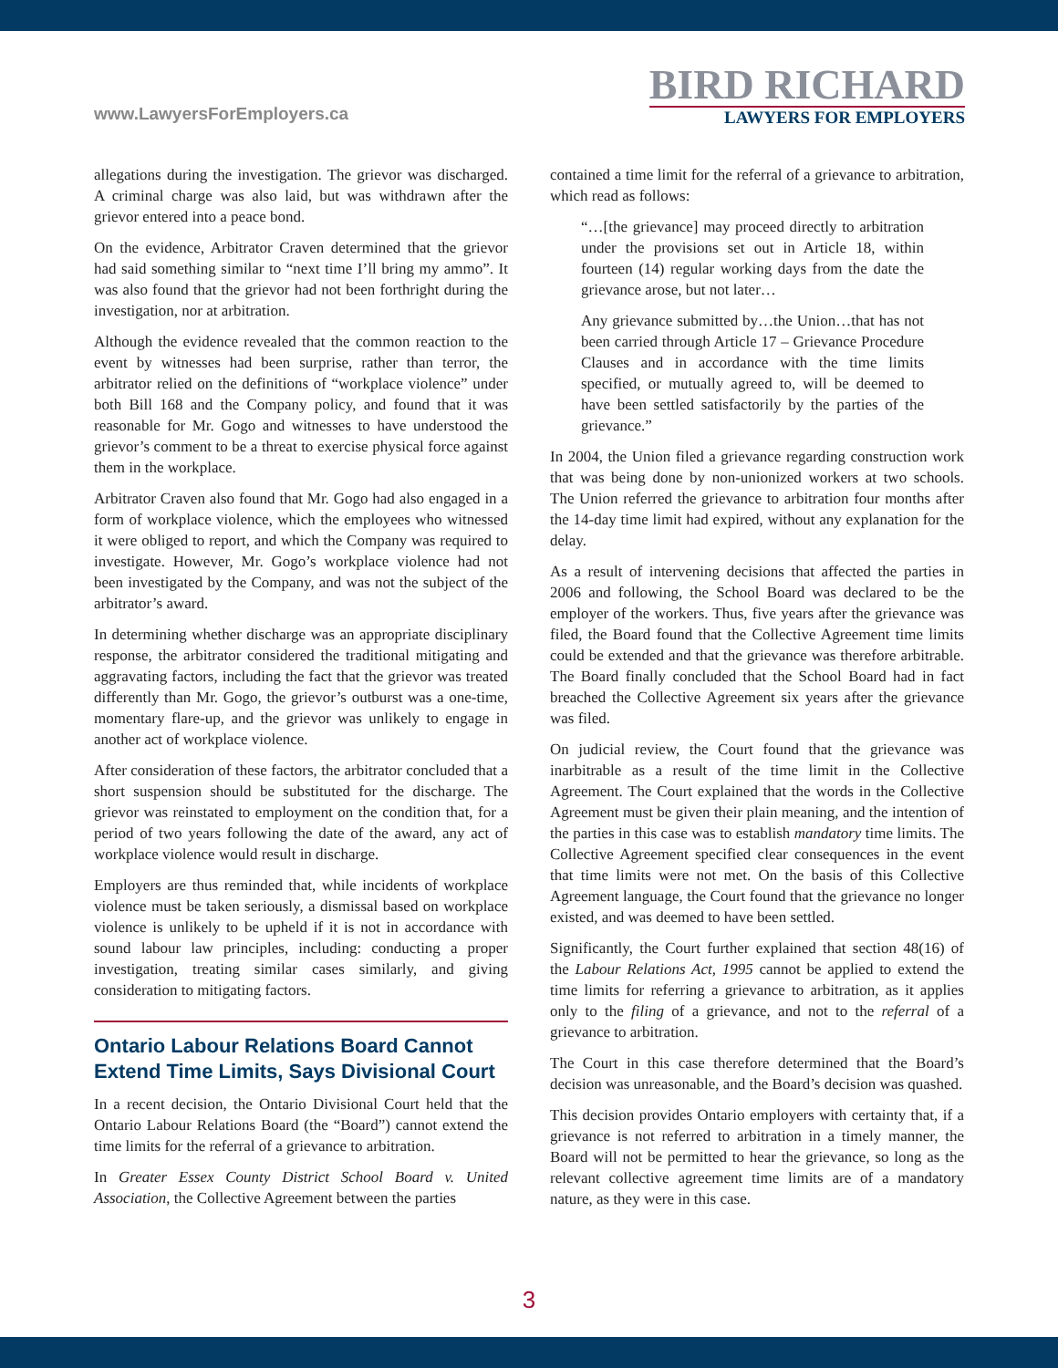www.LawyersForEmployers.ca
BIRD RICHARD
LAWYERS FOR EMPLOYERS
allegations during the investigation. The grievor was discharged. A criminal charge was also laid, but was withdrawn after the grievor entered into a peace bond.
On the evidence, Arbitrator Craven determined that the grievor had said something similar to “next time I’ll bring my ammo”. It was also found that the grievor had not been forthright during the investigation, nor at arbitration.
Although the evidence revealed that the common reaction to the event by witnesses had been surprise, rather than terror, the arbitrator relied on the definitions of “workplace violence” under both Bill 168 and the Company policy, and found that it was reasonable for Mr. Gogo and witnesses to have understood the grievor’s comment to be a threat to exercise physical force against them in the workplace.
Arbitrator Craven also found that Mr. Gogo had also engaged in a form of workplace violence, which the employees who witnessed it were obliged to report, and which the Company was required to investigate. However, Mr. Gogo’s workplace violence had not been investigated by the Company, and was not the subject of the arbitrator’s award.
In determining whether discharge was an appropriate disciplinary response, the arbitrator considered the traditional mitigating and aggravating factors, including the fact that the grievor was treated differently than Mr. Gogo, the grievor’s outburst was a one-time, momentary flare-up, and the grievor was unlikely to engage in another act of workplace violence.
After consideration of these factors, the arbitrator concluded that a short suspension should be substituted for the discharge. The grievor was reinstated to employment on the condition that, for a period of two years following the date of the award, any act of workplace violence would result in discharge.
Employers are thus reminded that, while incidents of workplace violence must be taken seriously, a dismissal based on workplace violence is unlikely to be upheld if it is not in accordance with sound labour law principles, including: conducting a proper investigation, treating similar cases similarly, and giving consideration to mitigating factors.
Ontario Labour Relations Board Cannot Extend Time Limits, Says Divisional Court
In a recent decision, the Ontario Divisional Court held that the Ontario Labour Relations Board (the “Board”) cannot extend the time limits for the referral of a grievance to arbitration.
In Greater Essex County District School Board v. United Association, the Collective Agreement between the parties
contained a time limit for the referral of a grievance to arbitration, which read as follows:
“…[the grievance] may proceed directly to arbitration under the provisions set out in Article 18, within fourteen (14) regular working days from the date the grievance arose, but not later…
Any grievance submitted by…the Union…that has not been carried through Article 17 – Grievance Procedure Clauses and in accordance with the time limits specified, or mutually agreed to, will be deemed to have been settled satisfactorily by the parties of the grievance.”
In 2004, the Union filed a grievance regarding construction work that was being done by non-unionized workers at two schools. The Union referred the grievance to arbitration four months after the 14-day time limit had expired, without any explanation for the delay.
As a result of intervening decisions that affected the parties in 2006 and following, the School Board was declared to be the employer of the workers. Thus, five years after the grievance was filed, the Board found that the Collective Agreement time limits could be extended and that the grievance was therefore arbitrable. The Board finally concluded that the School Board had in fact breached the Collective Agreement six years after the grievance was filed.
On judicial review, the Court found that the grievance was inarbitrable as a result of the time limit in the Collective Agreement. The Court explained that the words in the Collective Agreement must be given their plain meaning, and the intention of the parties in this case was to establish mandatory time limits. The Collective Agreement specified clear consequences in the event that time limits were not met. On the basis of this Collective Agreement language, the Court found that the grievance no longer existed, and was deemed to have been settled.
Significantly, the Court further explained that section 48(16) of the Labour Relations Act, 1995 cannot be applied to extend the time limits for referring a grievance to arbitration, as it applies only to the filing of a grievance, and not to the referral of a grievance to arbitration.
The Court in this case therefore determined that the Board’s decision was unreasonable, and the Board’s decision was quashed.
This decision provides Ontario employers with certainty that, if a grievance is not referred to arbitration in a timely manner, the Board will not be permitted to hear the grievance, so long as the relevant collective agreement time limits are of a mandatory nature, as they were in this case.
3